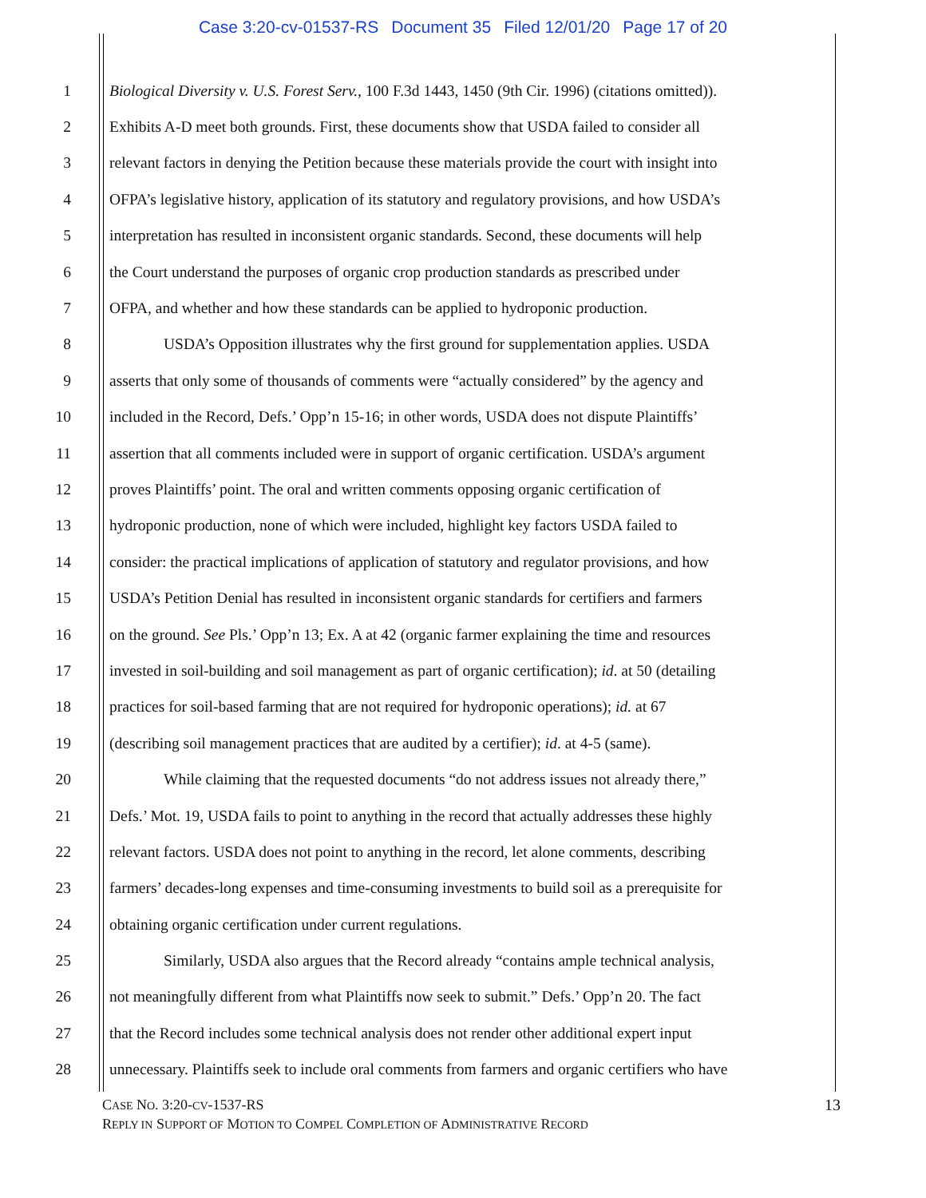Case 3:20-cv-01537-RS Document 35 Filed 12/01/20 Page 17 of 20
1 Biological Diversity v. U.S. Forest Serv., 100 F.3d 1443, 1450 (9th Cir. 1996) (citations omitted)).
2 Exhibits A-D meet both grounds. First, these documents show that USDA failed to consider all
3 relevant factors in denying the Petition because these materials provide the court with insight into
4 OFPA’s legislative history, application of its statutory and regulatory provisions, and how USDA’s
5 interpretation has resulted in inconsistent organic standards. Second, these documents will help
6 the Court understand the purposes of organic crop production standards as prescribed under
7 OFPA, and whether and how these standards can be applied to hydroponic production.
8 USDA’s Opposition illustrates why the first ground for supplementation applies. USDA
9 asserts that only some of thousands of comments were “actually considered” by the agency and
10 included in the Record, Defs.’ Opp’n 15-16; in other words, USDA does not dispute Plaintiffs’
11 assertion that all comments included were in support of organic certification. USDA’s argument
12 proves Plaintiffs’ point. The oral and written comments opposing organic certification of
13 hydroponic production, none of which were included, highlight key factors USDA failed to
14 consider: the practical implications of application of statutory and regulator provisions, and how
15 USDA’s Petition Denial has resulted in inconsistent organic standards for certifiers and farmers
16 on the ground. See Pls.’ Opp’n 13; Ex. A at 42 (organic farmer explaining the time and resources
17 invested in soil-building and soil management as part of organic certification); id. at 50 (detailing
18 practices for soil-based farming that are not required for hydroponic operations); id. at 67
19 (describing soil management practices that are audited by a certifier); id. at 4-5 (same).
20 While claiming that the requested documents “do not address issues not already there,”
21 Defs.’ Mot. 19, USDA fails to point to anything in the record that actually addresses these highly
22 relevant factors. USDA does not point to anything in the record, let alone comments, describing
23 farmers’ decades-long expenses and time-consuming investments to build soil as a prerequisite for
24 obtaining organic certification under current regulations.
25 Similarly, USDA also argues that the Record already “contains ample technical analysis,
26 not meaningfully different from what Plaintiffs now seek to submit.” Defs.’ Opp’n 20. The fact
27 that the Record includes some technical analysis does not render other additional expert input
28 unnecessary. Plaintiffs seek to include oral comments from farmers and organic certifiers who have
CASE NO. 3:20-CV-1537-RS 13
REPLY IN SUPPORT OF MOTION TO COMPEL COMPLETION OF ADMINISTRATIVE RECORD